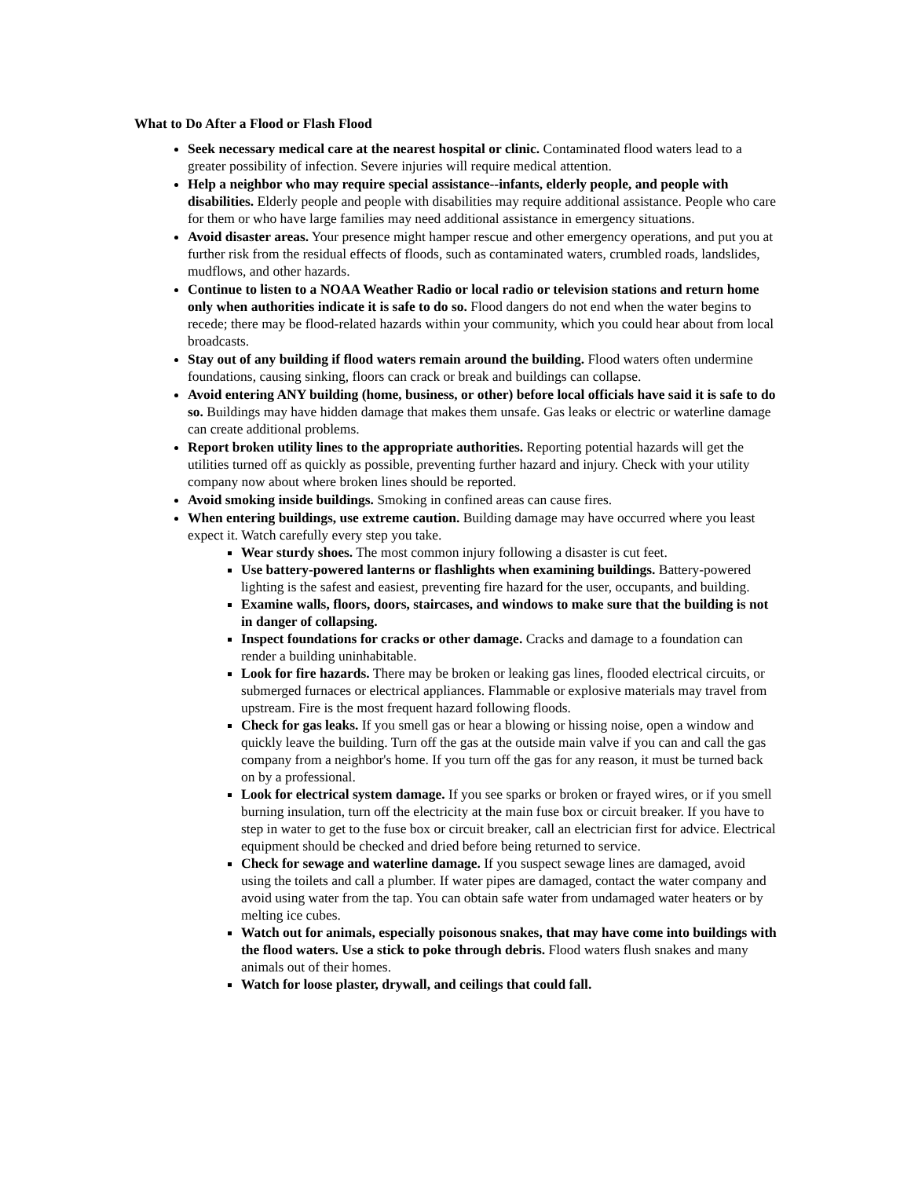What to Do After a Flood or Flash Flood
Seek necessary medical care at the nearest hospital or clinic. Contaminated flood waters lead to a greater possibility of infection. Severe injuries will require medical attention.
Help a neighbor who may require special assistance--infants, elderly people, and people with disabilities. Elderly people and people with disabilities may require additional assistance. People who care for them or who have large families may need additional assistance in emergency situations.
Avoid disaster areas. Your presence might hamper rescue and other emergency operations, and put you at further risk from the residual effects of floods, such as contaminated waters, crumbled roads, landslides, mudflows, and other hazards.
Continue to listen to a NOAA Weather Radio or local radio or television stations and return home only when authorities indicate it is safe to do so. Flood dangers do not end when the water begins to recede; there may be flood-related hazards within your community, which you could hear about from local broadcasts.
Stay out of any building if flood waters remain around the building. Flood waters often undermine foundations, causing sinking, floors can crack or break and buildings can collapse.
Avoid entering ANY building (home, business, or other) before local officials have said it is safe to do so. Buildings may have hidden damage that makes them unsafe. Gas leaks or electric or waterline damage can create additional problems.
Report broken utility lines to the appropriate authorities. Reporting potential hazards will get the utilities turned off as quickly as possible, preventing further hazard and injury. Check with your utility company now about where broken lines should be reported.
Avoid smoking inside buildings. Smoking in confined areas can cause fires.
When entering buildings, use extreme caution. Building damage may have occurred where you least expect it. Watch carefully every step you take.
Wear sturdy shoes. The most common injury following a disaster is cut feet.
Use battery-powered lanterns or flashlights when examining buildings. Battery-powered lighting is the safest and easiest, preventing fire hazard for the user, occupants, and building.
Examine walls, floors, doors, staircases, and windows to make sure that the building is not in danger of collapsing.
Inspect foundations for cracks or other damage. Cracks and damage to a foundation can render a building uninhabitable.
Look for fire hazards. There may be broken or leaking gas lines, flooded electrical circuits, or submerged furnaces or electrical appliances. Flammable or explosive materials may travel from upstream. Fire is the most frequent hazard following floods.
Check for gas leaks. If you smell gas or hear a blowing or hissing noise, open a window and quickly leave the building. Turn off the gas at the outside main valve if you can and call the gas company from a neighbor's home. If you turn off the gas for any reason, it must be turned back on by a professional.
Look for electrical system damage. If you see sparks or broken or frayed wires, or if you smell burning insulation, turn off the electricity at the main fuse box or circuit breaker. If you have to step in water to get to the fuse box or circuit breaker, call an electrician first for advice. Electrical equipment should be checked and dried before being returned to service.
Check for sewage and waterline damage. If you suspect sewage lines are damaged, avoid using the toilets and call a plumber. If water pipes are damaged, contact the water company and avoid using water from the tap. You can obtain safe water from undamaged water heaters or by melting ice cubes.
Watch out for animals, especially poisonous snakes, that may have come into buildings with the flood waters. Use a stick to poke through debris. Flood waters flush snakes and many animals out of their homes.
Watch for loose plaster, drywall, and ceilings that could fall.